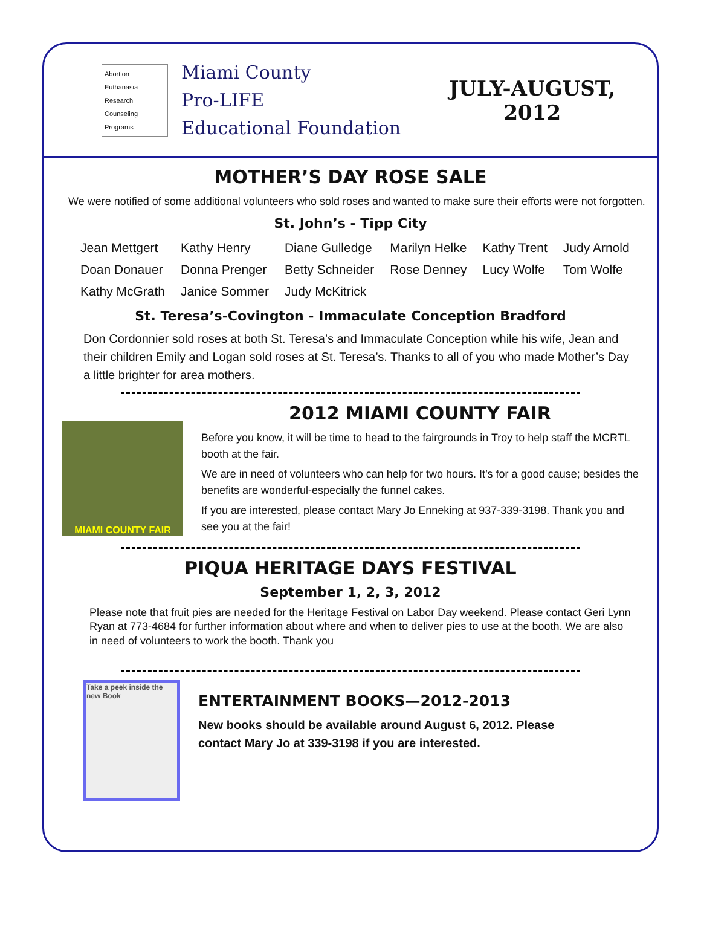Abortion
Euthanasia
Research
Counseling
Programs
Miami County
Pro-LIFE
Educational Foundation
JULY-AUGUST,
2012
MOTHER’S DAY ROSE SALE
We were notified of some additional volunteers who sold roses and wanted to make sure their efforts were not forgotten.
St. John’s - Tipp City
| Jean Mettgert | Kathy Henry | Diane Gulledge | Marilyn Helke | Kathy Trent | Judy Arnold |
| Doan Donauer | Donna Prenger | Betty Schneider | Rose Denney | Lucy Wolfe | Tom Wolfe |
| Kathy McGrath | Janice Sommer | Judy McKitrick | | | |
St. Teresa’s-Covington - Immaculate Conception Bradford
Don Cordonnier sold roses at both St. Teresa’s and Immaculate Conception while his wife, Jean and their children Emily and Logan sold roses at St. Teresa’s. Thanks to all of you who made Mother’s Day a little brighter for area mothers.
MIAMI COUNTY FAIR
2012 MIAMI COUNTY FAIR
Before you know, it will be time to head to the fairgrounds in Troy to help staff the MCRTL booth at the fair.
We are in need of volunteers who can help for two hours. It’s for a good cause; besides the benefits are wonderful-especially the funnel cakes.
If you are interested, please contact Mary Jo Enneking at 937-339-3198. Thank you and see you at the fair!
PIQUA HERITAGE DAYS FESTIVAL
September 1, 2, 3, 2012
Please note that fruit pies are needed for the Heritage Festival on Labor Day weekend. Please contact Geri Lynn Ryan at 773-4684 for further information about where and when to deliver pies to use at the booth. We are also in need of volunteers to work the booth. Thank you
Take a peek inside the new Book
ENTERTAINMENT BOOKS—2012-2013
New books should be available around August 6, 2012. Please contact Mary Jo at 339-3198 if you are interested.